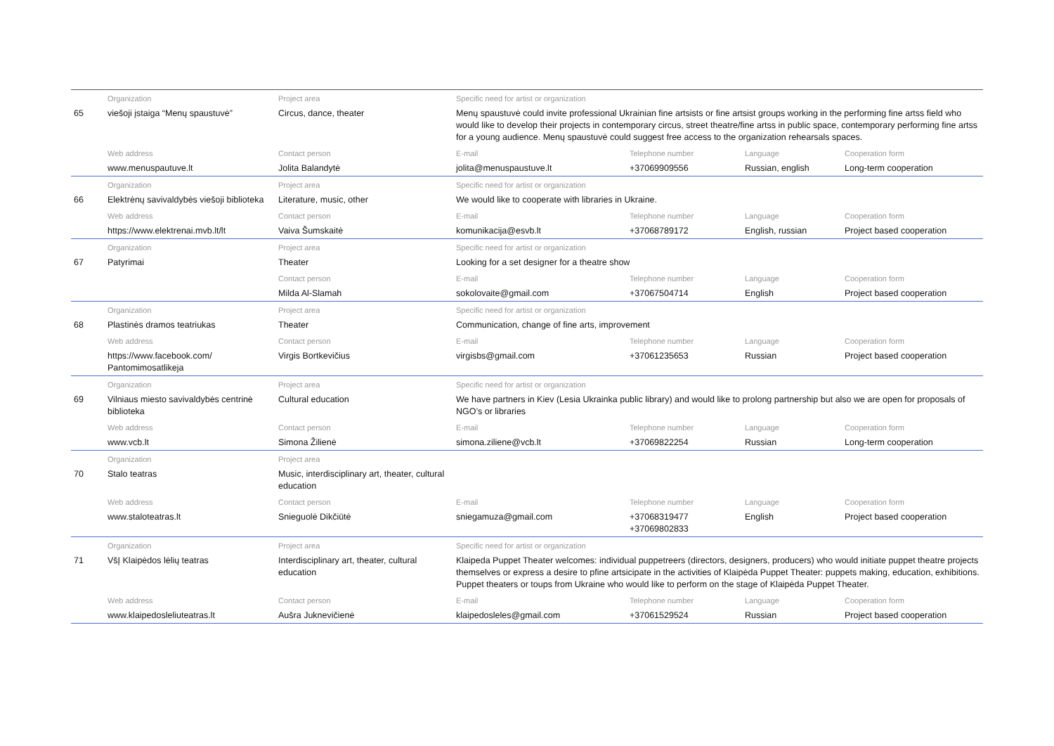| | Organization | Project area | Specific need for artist or organization | | | |
| --- | --- | --- | --- | --- | --- | --- |
| 65 | viešoji įstaiga “Menų spaustuvė” | Circus, dance, theater | Menų spaustuvė could invite professional Ukrainian fine artsists or fine artsist groups working in the performing fine artss field who would like to develop their projects in contemporary circus, street theatre/fine artss in public space, contemporary performing fine artss for a young audience. Menų spaustuvė could suggest free access to the organization rehearsals spaces. | | | |
| | Web address | Contact person | E-mail | Telephone number | Language | Cooperation form |
| | www.menuspautuve.lt | Jolita Balandytė | jolita@menuspaustuve.lt | +37069909556 | Russian, english | Long-term cooperation |
| | Organization | Project area | Specific need for artist or organization | | | |
| 66 | Elektrėnų savivaldybės viešoji biblioteka | Literature, music, other | We would like to cooperate with libraries in Ukraine. | | | |
| | Web address | Contact person | E-mail | Telephone number | Language | Cooperation form |
| | https://www.elektrenai.mvb.lt/lt | Vaiva Šumskaitė | komunikacija@esvb.lt | +37068789172 | English, russian | Project based cooperation |
| | Organization | Project area | Specific need for artist or organization | | | |
| 67 | Patyrimai | Theater | Looking for a set designer for a theatre show | | | |
| | | Contact person | E-mail | Telephone number | Language | Cooperation form |
| | | Milda Al-Slamah | sokolovaite@gmail.com | +37067504714 | English | Project based cooperation |
| | Organization | Project area | Specific need for artist or organization | | | |
| 68 | Plastinės dramos teatriukas | Theater | Communication, change of fine arts, improvement | | | |
| | Web address | Contact person | E-mail | Telephone number | Language | Cooperation form |
| | https://www.facebook.com/ Pantomimosatlikeja | Virgis Bortkevičius | virgisbs@gmail.com | +37061235653 | Russian | Project based cooperation |
| | Organization | Project area | Specific need for artist or organization | | | |
| 69 | Vilniaus miesto savivaldybės centrinė biblioteka | Cultural education | We have partners in Kiev (Lesia Ukrainka public library) and would like to prolong partnership but also we are open for proposals of NGO’s or libraries | | | |
| | Web address | Contact person | E-mail | Telephone number | Language | Cooperation form |
| | www.vcb.lt | Simona Žilienė | simona.ziliene@vcb.lt | +37069822254 | Russian | Long-term cooperation |
| | Organization | Project area | | | | |
| 70 | Stalo teatras | Music, interdisciplinary art, theater, cultural education | | | | |
| | Web address | Contact person | E-mail | Telephone number | Language | Cooperation form |
| | www.staloteatras.lt | Snieguolė Dikčiūtė | sniegamuza@gmail.com | +37068319477 +37069802833 | English | Project based cooperation |
| | Organization | Project area | Specific need for artist or organization | | | |
| 71 | VšĮ Klaipėdos lėlių teatras | Interdisciplinary art, theater, cultural education | Klaipeda Puppet Theater welcomes: individual puppetreers (directors, designers, producers) who would initiate puppet theatre projects themselves or express a desire to pfine artsicipate in the activities of Klaipėda Puppet Theater: puppets making, education, exhibitions. Puppet theaters or toups from Ukraine who would like to perform on the stage of Klaipėda Puppet Theater. | | | |
| | Web address | Contact person | E-mail | Telephone number | Language | Cooperation form |
| | www.klaipedosleliuteatras.lt | Aušra Juknevičienė | klaipedosleles@gmail.com | +37061529524 | Russian | Project based cooperation |